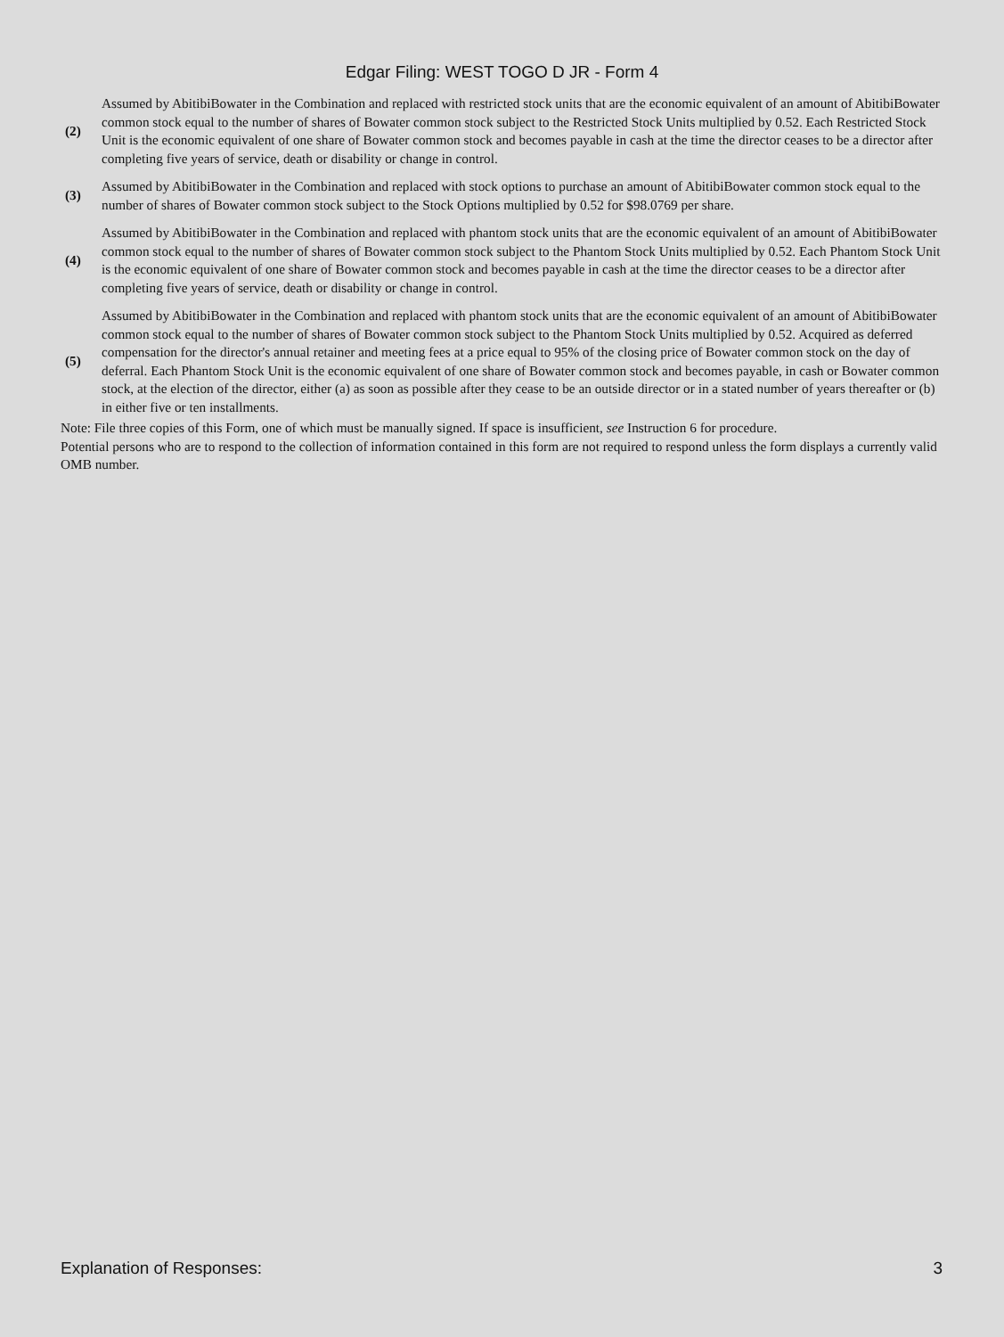Edgar Filing: WEST TOGO D JR - Form 4
| (2) | Assumed by AbitibiBowater in the Combination and replaced with restricted stock units that are the economic equivalent of an amount of AbitibiBowater common stock equal to the number of shares of Bowater common stock subject to the Restricted Stock Units multiplied by 0.52. Each Restricted Stock Unit is the economic equivalent of one share of Bowater common stock and becomes payable in cash at the time the director ceases to be a director after completing five years of service, death or disability or change in control. |
| (3) | Assumed by AbitibiBowater in the Combination and replaced with stock options to purchase an amount of AbitibiBowater common stock equal to the number of shares of Bowater common stock subject to the Stock Options multiplied by 0.52 for $98.0769 per share. |
| (4) | Assumed by AbitibiBowater in the Combination and replaced with phantom stock units that are the economic equivalent of an amount of AbitibiBowater common stock equal to the number of shares of Bowater common stock subject to the Phantom Stock Units multiplied by 0.52. Each Phantom Stock Unit is the economic equivalent of one share of Bowater common stock and becomes payable in cash at the time the director ceases to be a director after completing five years of service, death or disability or change in control. |
| (5) | Assumed by AbitibiBowater in the Combination and replaced with phantom stock units that are the economic equivalent of an amount of AbitibiBowater common stock equal to the number of shares of Bowater common stock subject to the Phantom Stock Units multiplied by 0.52. Acquired as deferred compensation for the director's annual retainer and meeting fees at a price equal to 95% of the closing price of Bowater common stock on the day of deferral. Each Phantom Stock Unit is the economic equivalent of one share of Bowater common stock and becomes payable, in cash or Bowater common stock, at the election of the director, either (a) as soon as possible after they cease to be an outside director or in a stated number of years thereafter or (b) in either five or ten installments. |
Note: File three copies of this Form, one of which must be manually signed. If space is insufficient, see Instruction 6 for procedure.
Potential persons who are to respond to the collection of information contained in this form are not required to respond unless the form displays a currently valid OMB number.
Explanation of Responses: 3